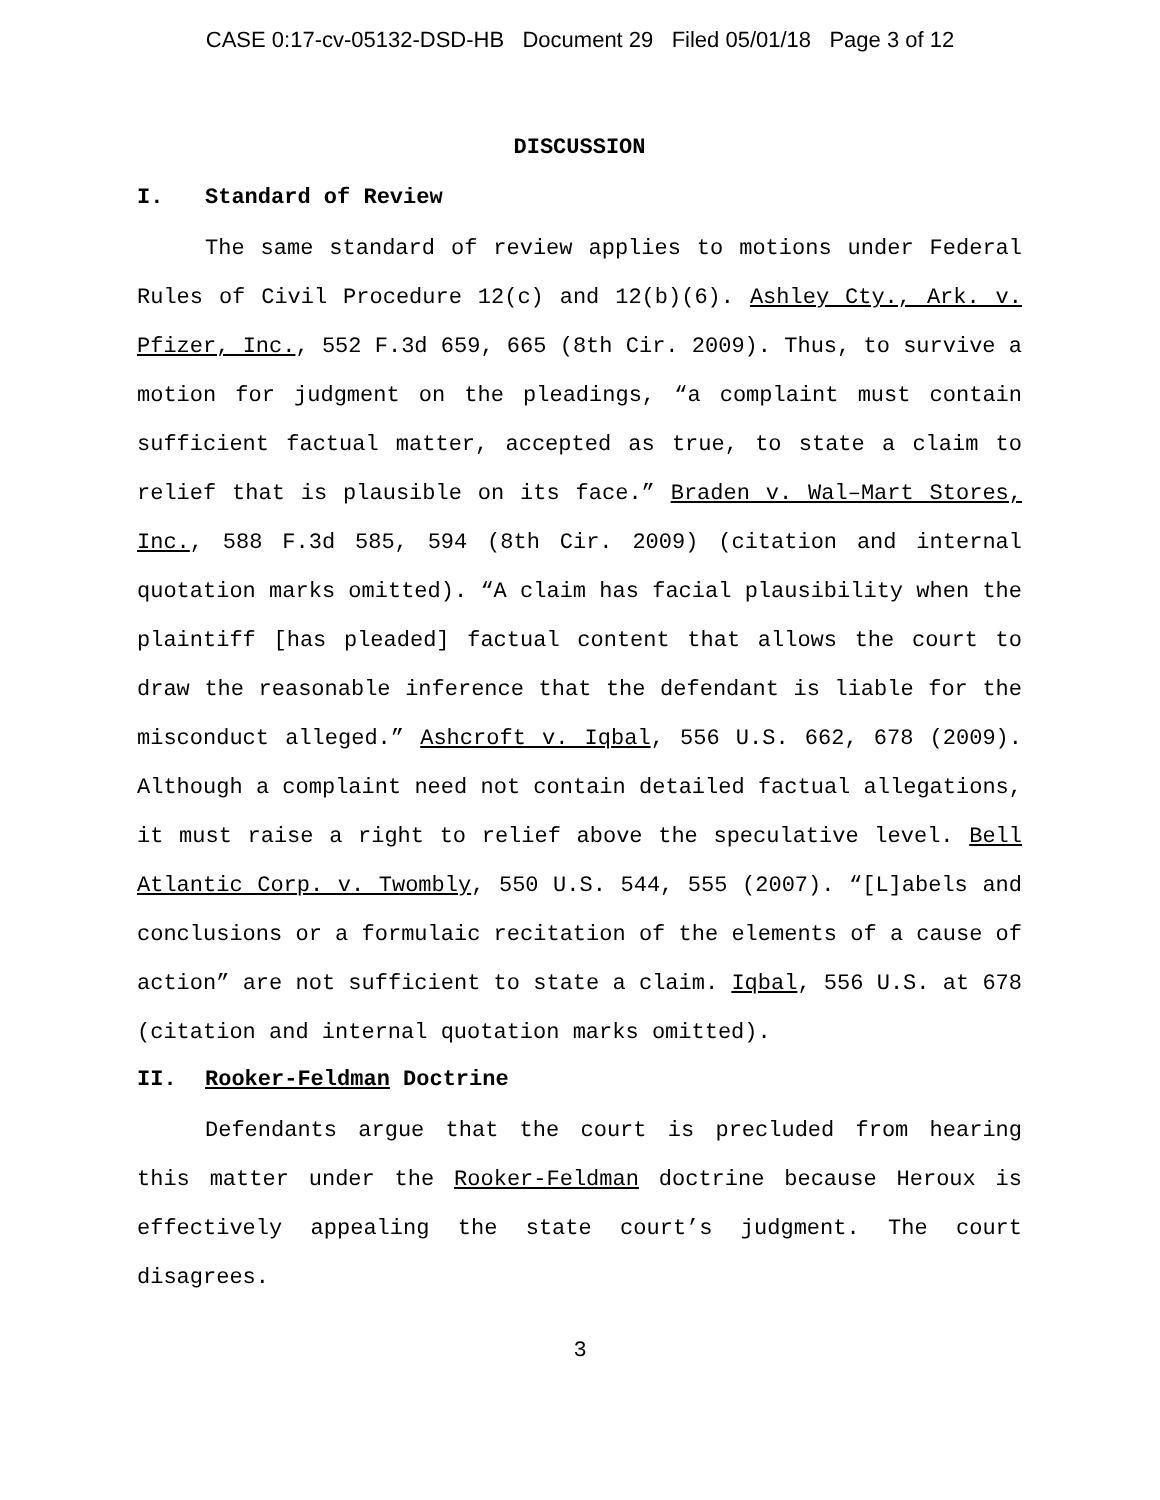CASE 0:17-cv-05132-DSD-HB Document 29 Filed 05/01/18 Page 3 of 12
DISCUSSION
I. Standard of Review
The same standard of review applies to motions under Federal Rules of Civil Procedure 12(c) and 12(b)(6). Ashley Cty., Ark. v. Pfizer, Inc., 552 F.3d 659, 665 (8th Cir. 2009). Thus, to survive a motion for judgment on the pleadings, “a complaint must contain sufficient factual matter, accepted as true, to state a claim to relief that is plausible on its face.” Braden v. Wal–Mart Stores, Inc., 588 F.3d 585, 594 (8th Cir. 2009) (citation and internal quotation marks omitted). “A claim has facial plausibility when the plaintiff [has pleaded] factual content that allows the court to draw the reasonable inference that the defendant is liable for the misconduct alleged.” Ashcroft v. Iqbal, 556 U.S. 662, 678 (2009). Although a complaint need not contain detailed factual allegations, it must raise a right to relief above the speculative level. Bell Atlantic Corp. v. Twombly, 550 U.S. 544, 555 (2007). “[L]abels and conclusions or a formulaic recitation of the elements of a cause of action” are not sufficient to state a claim. Iqbal, 556 U.S. at 678 (citation and internal quotation marks omitted).
II. Rooker-Feldman Doctrine
Defendants argue that the court is precluded from hearing this matter under the Rooker-Feldman doctrine because Heroux is effectively appealing the state court’s judgment. The court disagrees.
3